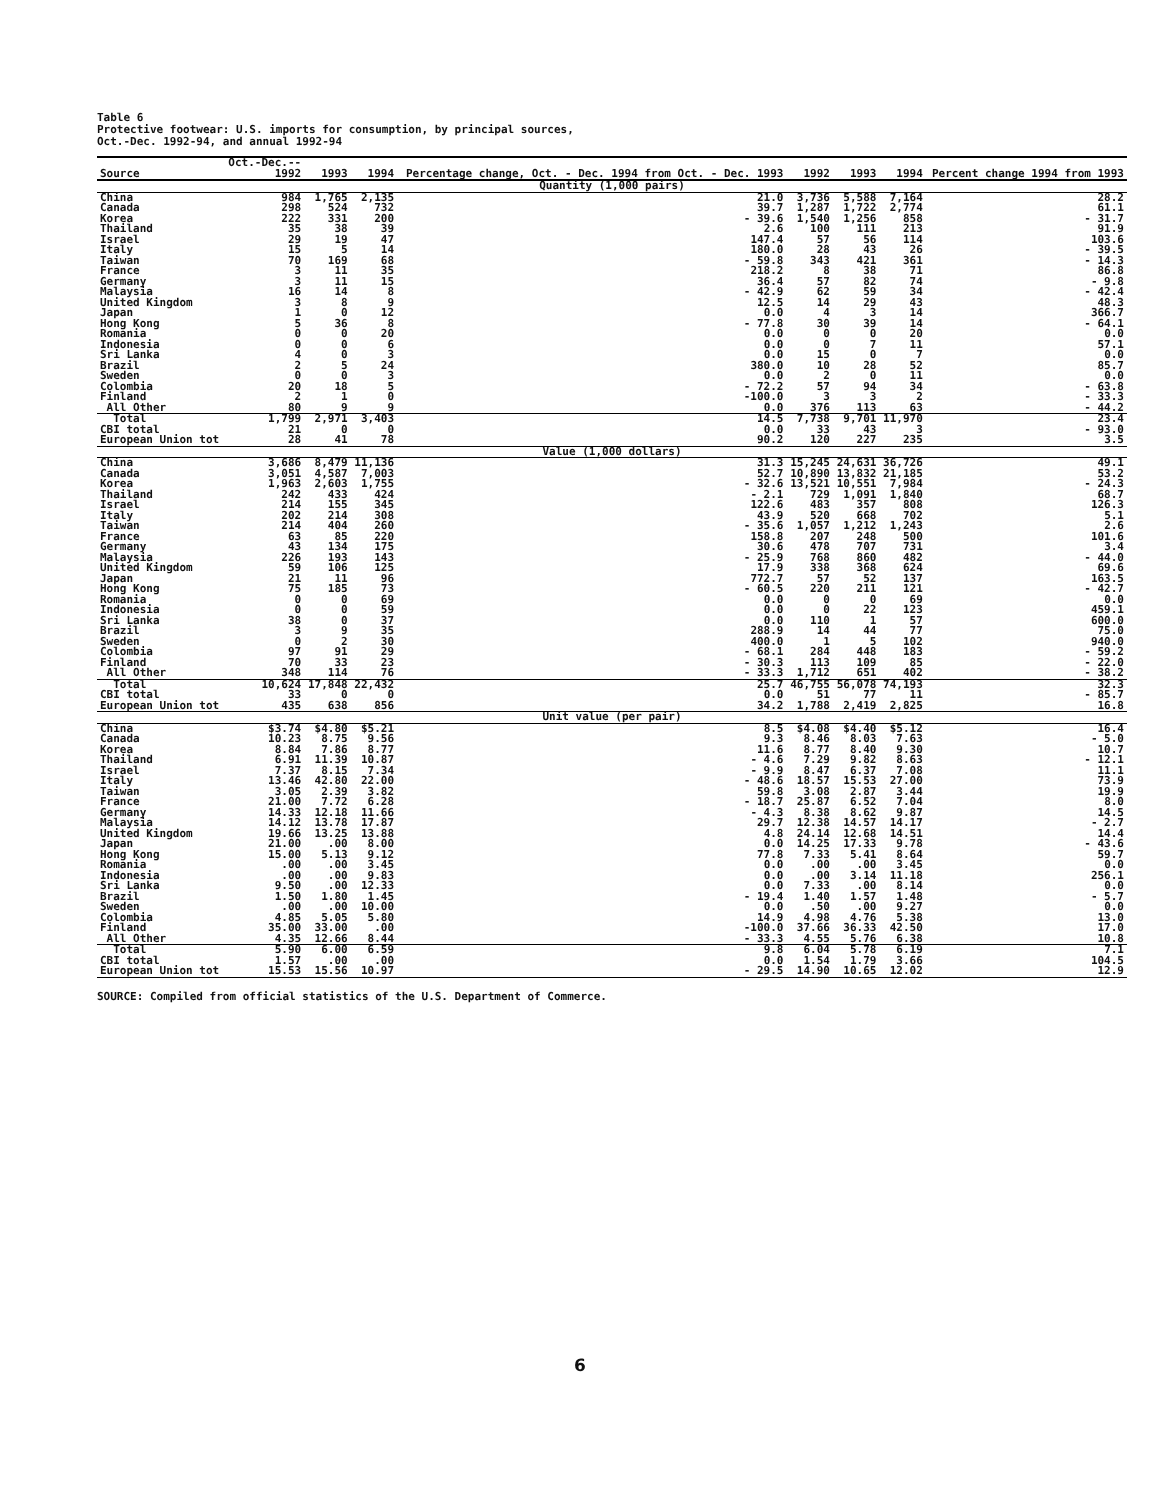Table 6
Protective footwear: U.S. imports for consumption, by principal sources,
Oct.-Dec. 1992-94, and annual 1992-94
| Source | Oct.-Dec.-- 1992 | 1993 | 1994 | Percentage change, Oct. - Dec. 1994 from Oct. - Dec. 1993 | 1992 | 1993 | 1994 | Percent change 1994 from 1993 |
| --- | --- | --- | --- | --- | --- | --- | --- | --- |
| Quantity (1,000 pairs) | | | | | | | | |
| China | 984 | 1,765 | 2,135 | 21.0 | 3,736 | 5,588 | 7,164 | 28.2 |
| Canada | 298 | 524 | 732 | 39.7 | 1,287 | 1,722 | 2,774 | 61.1 |
| Korea | 222 | 331 | 200 | - 39.6 | 1,540 | 1,256 | 858 | - 31.7 |
| Thailand | 35 | 38 | 39 | 2.6 | 100 | 111 | 213 | 91.9 |
| Israel | 29 | 19 | 47 | 147.4 | 57 | 56 | 114 | 103.6 |
| Italy | 15 | 5 | 14 | 180.0 | 28 | 43 | 26 | - 39.5 |
| Taiwan | 70 | 169 | 68 | - 59.8 | 343 | 421 | 361 | - 14.3 |
| France | 3 | 11 | 35 | 218.2 | 8 | 38 | 71 | 86.8 |
| Germany | 3 | 11 | 15 | 36.4 | 57 | 82 | 74 | - 9.8 |
| Malaysia | 16 | 14 | 8 | - 42.9 | 62 | 59 | 34 | - 42.4 |
| United Kingdom | 3 | 8 | 9 | 12.5 | 14 | 29 | 43 | 48.3 |
| Japan | 1 | 0 | 12 | 0.0 | 4 | 3 | 14 | 366.7 |
| Hong Kong | 5 | 36 | 8 | - 77.8 | 30 | 39 | 14 | - 64.1 |
| Romania | 0 | 0 | 20 | 0.0 | 0 | 0 | 20 | 0.0 |
| Indonesia | 0 | 0 | 6 | 0.0 | 0 | 7 | 11 | 57.1 |
| Sri Lanka | 4 | 0 | 3 | 0.0 | 15 | 0 | 7 | 0.0 |
| Brazil | 2 | 5 | 24 | 380.0 | 10 | 28 | 52 | 85.7 |
| Sweden | 0 | 0 | 3 | 0.0 | 2 | 0 | 11 | 0.0 |
| Colombia | 20 | 18 | 5 | - 72.2 | 57 | 94 | 34 | - 63.8 |
| Finland | 2 | 1 | 0 | -100.0 | 3 | 3 | 2 | - 33.3 |
| All Other | 80 | 9 | 9 | 0.0 | 376 | 113 | 63 | - 44.2 |
| Total | 1,799 | 2,971 | 3,403 | 14.5 | 7,738 | 9,701 | 11,970 | 23.4 |
| CBI total | 21 | 0 | 0 | 0.0 | 33 | 43 | 3 | - 93.0 |
| European Union tot | 28 | 41 | 78 | 90.2 | 120 | 227 | 235 | 3.5 |
| Value (1,000 dollars) | | | | | | | | |
| China | 3,686 | 8,479 | 11,136 | 31.3 | 15,245 | 24,631 | 36,726 | 49.1 |
| Canada | 3,051 | 4,587 | 7,003 | 52.7 | 10,890 | 13,832 | 21,185 | 53.2 |
| Korea | 1,963 | 2,603 | 1,755 | - 32.6 | 13,521 | 10,551 | 7,984 | - 24.3 |
| Thailand | 242 | 433 | 424 | - 2.1 | 729 | 1,091 | 1,840 | 68.7 |
| Israel | 214 | 155 | 345 | 122.6 | 483 | 357 | 808 | 126.3 |
| Italy | 202 | 214 | 308 | 43.9 | 520 | 668 | 702 | 5.1 |
| Taiwan | 214 | 404 | 260 | - 35.6 | 1,057 | 1,212 | 1,243 | 2.6 |
| France | 63 | 85 | 220 | 158.8 | 207 | 248 | 500 | 101.6 |
| Germany | 43 | 134 | 175 | 30.6 | 478 | 707 | 731 | 3.4 |
| Malaysia | 226 | 193 | 143 | - 25.9 | 768 | 860 | 482 | - 44.0 |
| United Kingdom | 59 | 106 | 125 | 17.9 | 338 | 368 | 624 | 69.6 |
| Japan | 21 | 11 | 96 | 772.7 | 57 | 52 | 137 | 163.5 |
| Hong Kong | 75 | 185 | 73 | - 60.5 | 220 | 211 | 121 | - 42.7 |
| Romania | 0 | 0 | 69 | 0.0 | 0 | 0 | 69 | 0.0 |
| Indonesia | 0 | 0 | 59 | 0.0 | 0 | 22 | 123 | 459.1 |
| Sri Lanka | 38 | 0 | 37 | 0.0 | 110 | 1 | 57 | 600.0 |
| Brazil | 3 | 9 | 35 | 288.9 | 14 | 44 | 77 | 75.0 |
| Sweden | 0 | 2 | 30 | 400.0 | 1 | 5 | 102 | 940.0 |
| Colombia | 97 | 91 | 29 | - 68.1 | 284 | 448 | 183 | - 59.2 |
| Finland | 70 | 33 | 23 | - 30.3 | 113 | 109 | 85 | - 22.0 |
| All Other | 348 | 114 | 76 | - 33.3 | 1,712 | 651 | 402 | - 38.2 |
| Total | 10,624 | 17,848 | 22,432 | 25.7 | 46,755 | 56,078 | 74,193 | 32.3 |
| CBI total | 33 | 0 | 0 | 0.0 | 51 | 77 | 11 | - 85.7 |
| European Union tot | 435 | 638 | 856 | 34.2 | 1,788 | 2,419 | 2,825 | 16.8 |
| Unit value (per pair) | | | | | | | | |
| China | $3.74 | $4.80 | $5.21 | 8.5 | $4.08 | $4.40 | $5.12 | 16.4 |
| Canada | 10.23 | 8.75 | 9.56 | 9.3 | 8.46 | 8.03 | 7.63 | - 5.0 |
| Korea | 8.84 | 7.86 | 8.77 | 11.6 | 8.77 | 8.40 | 9.30 | 10.7 |
| Thailand | 6.91 | 11.39 | 10.87 | - 4.6 | 7.29 | 9.82 | 8.63 | - 12.1 |
| Israel | 7.37 | 8.15 | 7.34 | - 9.9 | 8.47 | 6.37 | 7.08 | 11.1 |
| Italy | 13.46 | 42.80 | 22.00 | - 48.6 | 18.57 | 15.53 | 27.00 | 73.9 |
| Taiwan | 3.05 | 2.39 | 3.82 | 59.8 | 3.08 | 2.87 | 3.44 | 19.9 |
| France | 21.00 | 7.72 | 6.28 | - 18.7 | 25.87 | 6.52 | 7.04 | 8.0 |
| Germany | 14.33 | 12.18 | 11.66 | - 4.3 | 8.38 | 8.62 | 9.87 | 14.5 |
| Malaysia | 14.12 | 13.78 | 17.87 | 29.7 | 12.38 | 14.57 | 14.17 | - 2.7 |
| United Kingdom | 19.66 | 13.25 | 13.88 | 4.8 | 24.14 | 12.68 | 14.51 | 14.4 |
| Japan | 21.00 | .00 | 8.00 | 0.0 | 14.25 | 17.33 | 9.78 | - 43.6 |
| Hong Kong | 15.00 | 5.13 | 9.12 | 77.8 | 7.33 | 5.41 | 8.64 | 59.7 |
| Romania | .00 | .00 | 3.45 | 0.0 | .00 | .00 | 3.45 | 0.0 |
| Indonesia | .00 | .00 | 9.83 | 0.0 | .00 | 3.14 | 11.18 | 256.1 |
| Sri Lanka | 9.50 | .00 | 12.33 | 0.0 | 7.33 | .00 | 8.14 | 0.0 |
| Brazil | 1.50 | 1.80 | 1.45 | - 19.4 | 1.40 | 1.57 | 1.48 | - 5.7 |
| Sweden | .00 | .00 | 10.00 | 0.0 | .50 | .00 | 9.27 | 0.0 |
| Colombia | 4.85 | 5.05 | 5.80 | 14.9 | 4.98 | 4.76 | 5.38 | 13.0 |
| Finland | 35.00 | 33.00 | .00 | -100.0 | 37.66 | 36.33 | 42.50 | 17.0 |
| All Other | 4.35 | 12.66 | 8.44 | - 33.3 | 4.55 | 5.76 | 6.38 | 10.8 |
| Total | 5.90 | 6.00 | 6.59 | 9.8 | 6.04 | 5.78 | 6.19 | 7.1 |
| CBI total | 1.57 | .00 | .00 | 0.0 | 1.54 | 1.79 | 3.66 | 104.5 |
| European Union tot | 15.53 | 15.56 | 10.97 | - 29.5 | 14.90 | 10.65 | 12.02 | 12.9 |
SOURCE: Compiled from official statistics of the U.S. Department of Commerce.
6